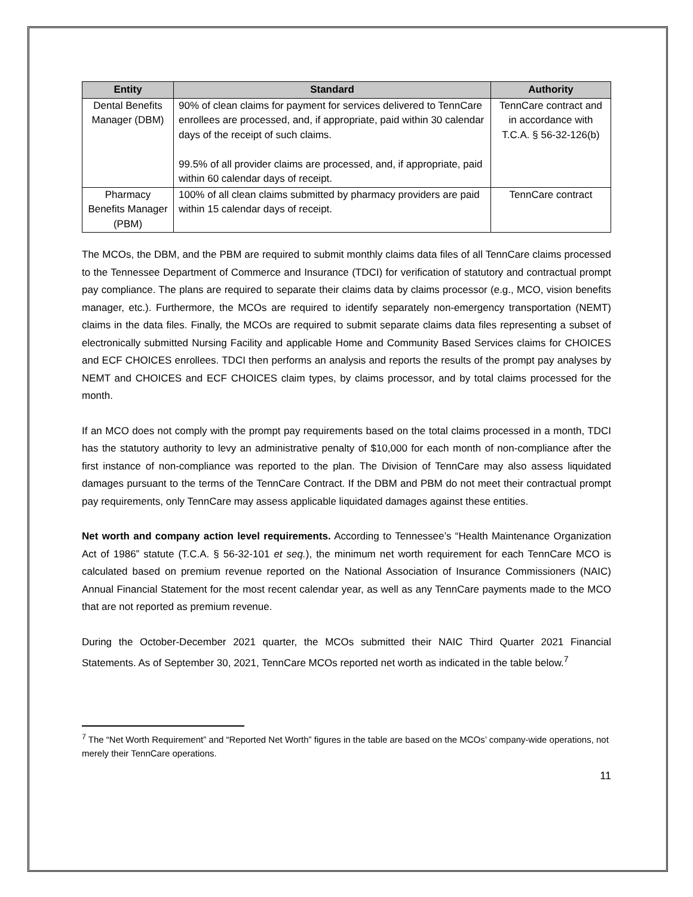| Entity | Standard | Authority |
| --- | --- | --- |
| Dental Benefits Manager (DBM) | 90% of clean claims for payment for services delivered to TennCare enrollees are processed, and, if appropriate, paid within 30 calendar days of the receipt of such claims. 99.5% of all provider claims are processed, and, if appropriate, paid within 60 calendar days of receipt. | TennCare contract and in accordance with T.C.A. § 56-32-126(b) |
| Pharmacy Benefits Manager (PBM) | 100% of all clean claims submitted by pharmacy providers are paid within 15 calendar days of receipt. | TennCare contract |
The MCOs, the DBM, and the PBM are required to submit monthly claims data files of all TennCare claims processed to the Tennessee Department of Commerce and Insurance (TDCI) for verification of statutory and contractual prompt pay compliance. The plans are required to separate their claims data by claims processor (e.g., MCO, vision benefits manager, etc.). Furthermore, the MCOs are required to identify separately non-emergency transportation (NEMT) claims in the data files. Finally, the MCOs are required to submit separate claims data files representing a subset of electronically submitted Nursing Facility and applicable Home and Community Based Services claims for CHOICES and ECF CHOICES enrollees. TDCI then performs an analysis and reports the results of the prompt pay analyses by NEMT and CHOICES and ECF CHOICES claim types, by claims processor, and by total claims processed for the month.
If an MCO does not comply with the prompt pay requirements based on the total claims processed in a month, TDCI has the statutory authority to levy an administrative penalty of $10,000 for each month of non-compliance after the first instance of non-compliance was reported to the plan. The Division of TennCare may also assess liquidated damages pursuant to the terms of the TennCare Contract. If the DBM and PBM do not meet their contractual prompt pay requirements, only TennCare may assess applicable liquidated damages against these entities.
Net worth and company action level requirements. According to Tennessee’s “Health Maintenance Organization Act of 1986” statute (T.C.A. § 56-32-101 et seq.), the minimum net worth requirement for each TennCare MCO is calculated based on premium revenue reported on the National Association of Insurance Commissioners (NAIC) Annual Financial Statement for the most recent calendar year, as well as any TennCare payments made to the MCO that are not reported as premium revenue.
During the October-December 2021 quarter, the MCOs submitted their NAIC Third Quarter 2021 Financial Statements. As of September 30, 2021, TennCare MCOs reported net worth as indicated in the table below.<sup>7</sup>
<sup>7</sup> The “Net Worth Requirement” and “Reported Net Worth” figures in the table are based on the MCOs’ company-wide operations, not merely their TennCare operations.
11